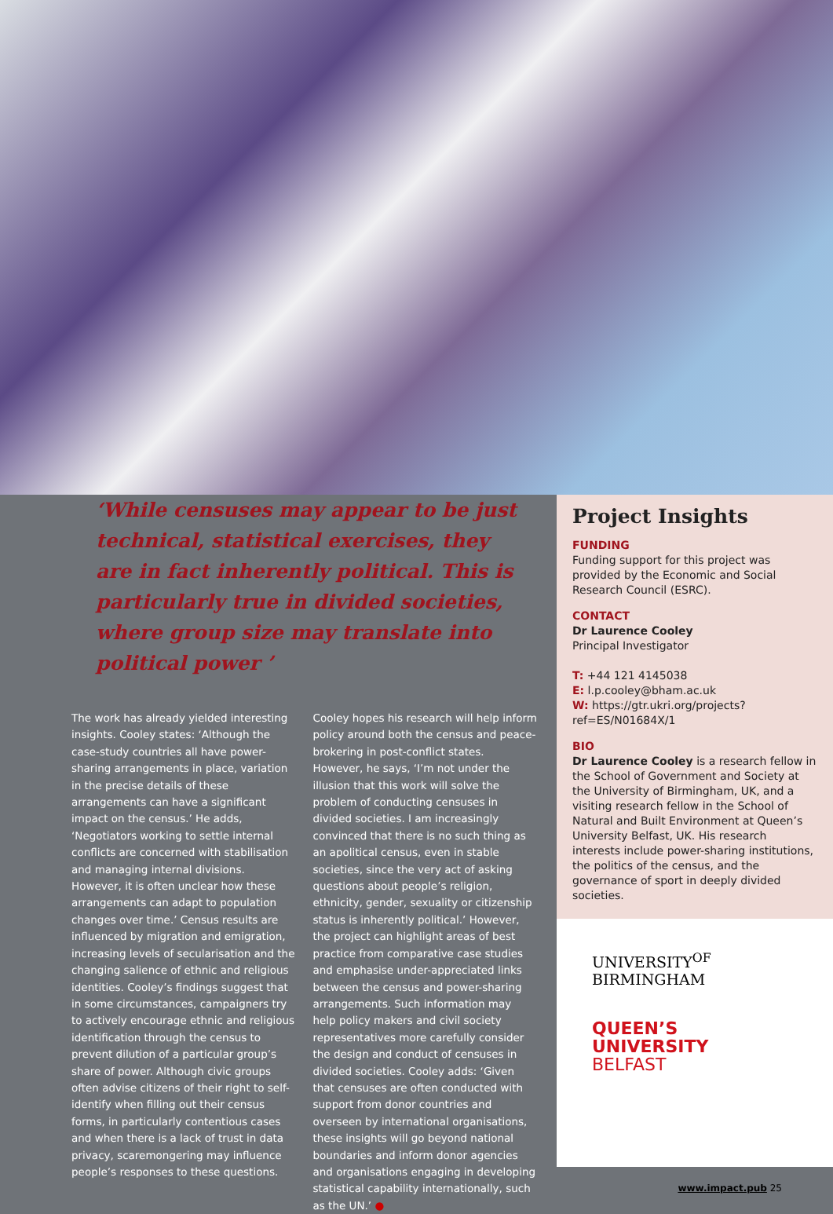‘While censuses may appear to be just technical, statistical exercises, they are in fact inherently political. This is particularly true in divided societies, where group size may translate into political power ’
The work has already yielded interesting insights. Cooley states: ‘Although the case-study countries all have power-sharing arrangements in place, variation in the precise details of these arrangements can have a significant impact on the census.’ He adds, ‘Negotiators working to settle internal conflicts are concerned with stabilisation and managing internal divisions. However, it is often unclear how these arrangements can adapt to population changes over time.’ Census results are influenced by migration and emigration, increasing levels of secularisation and the changing salience of ethnic and religious identities. Cooley’s findings suggest that in some circumstances, campaigners try to actively encourage ethnic and religious identification through the census to prevent dilution of a particular group’s share of power. Although civic groups often advise citizens of their right to self-identify when filling out their census forms, in particularly contentious cases and when there is a lack of trust in data privacy, scaremongering may influence people’s responses to these questions.
Cooley hopes his research will help inform policy around both the census and peace-brokering in post-conflict states. However, he says, ‘I’m not under the illusion that this work will solve the problem of conducting censuses in divided societies. I am increasingly convinced that there is no such thing as an apolitical census, even in stable societies, since the very act of asking questions about people’s religion, ethnicity, gender, sexuality or citizenship status is inherently political.’ However, the project can highlight areas of best practice from comparative case studies and emphasise under-appreciated links between the census and power-sharing arrangements. Such information may help policy makers and civil society representatives more carefully consider the design and conduct of censuses in divided societies. Cooley adds: ‘Given that censuses are often conducted with support from donor countries and overseen by international organisations, these insights will go beyond national boundaries and inform donor agencies and organisations engaging in developing statistical capability internationally, such as the UN.’ ●
Project Insights
FUNDING
Funding support for this project was provided by the Economic and Social Research Council (ESRC).
CONTACT
Dr Laurence Cooley
Principal Investigator
T: +44 121 4145038
E: l.p.cooley@bham.ac.uk
W: https://gtr.ukri.org/projects?ref=ES/N01684X/1
BIO
Dr Laurence Cooley is a research fellow in the School of Government and Society at the University of Birmingham, UK, and a visiting research fellow in the School of Natural and Built Environment at Queen’s University Belfast, UK. His research interests include power-sharing institutions, the politics of the census, and the governance of sport in deeply divided societies.
UNIVERSITY<sup>OF</sup>
BIRMINGHAM
QUEEN’S
UNIVERSITY
BELFAST
www.impact.pub 25